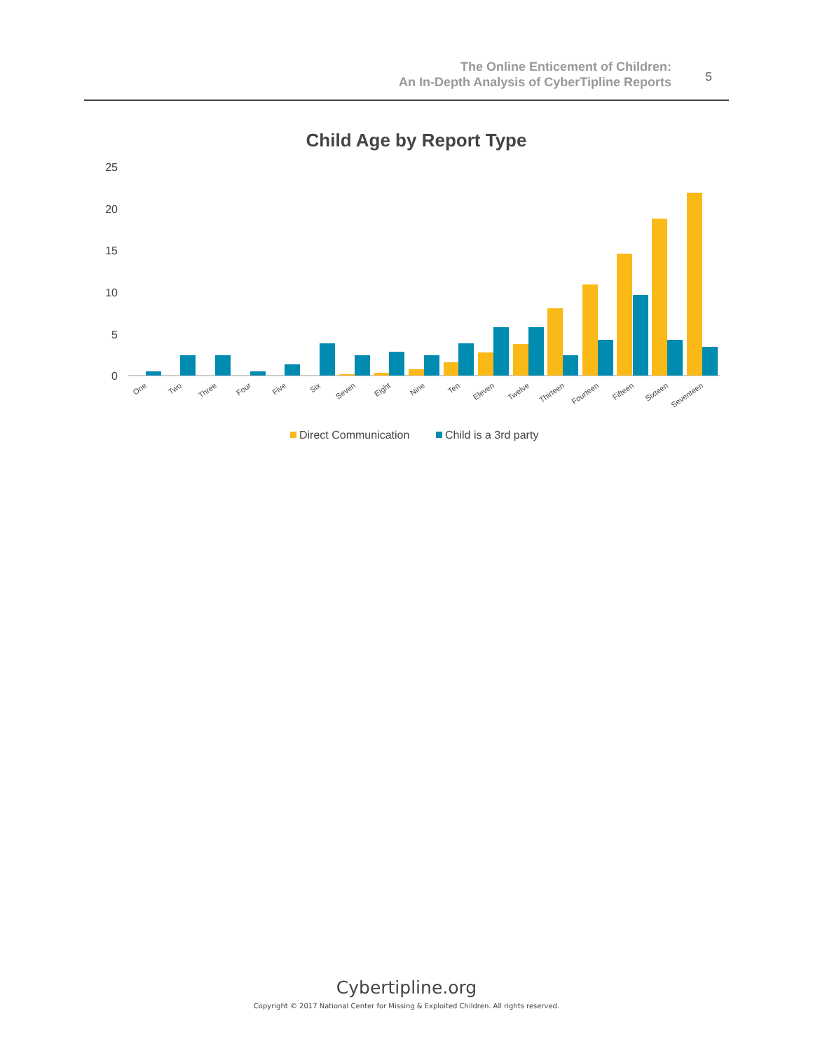The Online Enticement of Children:
An In-Depth Analysis of CyberTipline Reports
5
Child Age by Report Type
25
20
15
10
5
0
One
Two
Three
Four
Five
Six
Seven
Eight
Nine
Ten
Eleven
Twelve
Thirteen
Fourteen
Fifteen
Sixteen
Seventeen
Direct Communication
Child is a 3rd party
Cybertipline.org
Copyright © 2017 National Center for Missing & Exploited Children. All rights reserved.